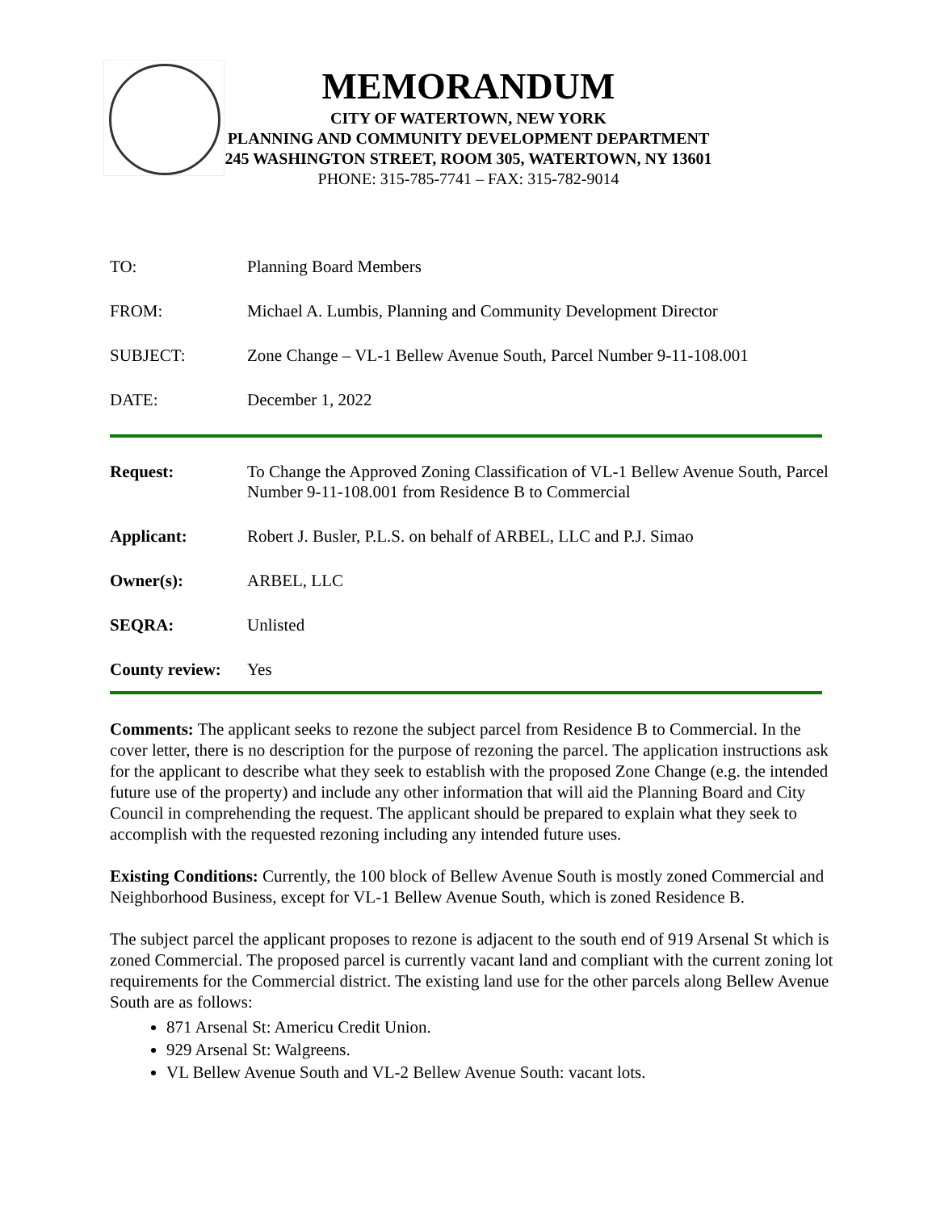MEMORANDUM
CITY OF WATERTOWN, NEW YORK
PLANNING AND COMMUNITY DEVELOPMENT DEPARTMENT
245 WASHINGTON STREET, ROOM 305, WATERTOWN, NY 13601
PHONE: 315-785-7741 – FAX: 315-782-9014
TO: Planning Board Members
FROM: Michael A. Lumbis, Planning and Community Development Director
SUBJECT: Zone Change – VL-1 Bellew Avenue South, Parcel Number 9-11-108.001
DATE: December 1, 2022
Request: To Change the Approved Zoning Classification of VL-1 Bellew Avenue South, Parcel Number 9-11-108.001 from Residence B to Commercial
Applicant: Robert J. Busler, P.L.S. on behalf of ARBEL, LLC and P.J. Simao
Owner(s): ARBEL, LLC
SEQRA: Unlisted
County review:
Yes
Comments: The applicant seeks to rezone the subject parcel from Residence B to Commercial. In the cover letter, there is no description for the purpose of rezoning the parcel. The application instructions ask for the applicant to describe what they seek to establish with the proposed Zone Change (e.g. the intended future use of the property) and include any other information that will aid the Planning Board and City Council in comprehending the request. The applicant should be prepared to explain what they seek to accomplish with the requested rezoning including any intended future uses.
Existing Conditions: Currently, the 100 block of Bellew Avenue South is mostly zoned Commercial and Neighborhood Business, except for VL-1 Bellew Avenue South, which is zoned Residence B.
The subject parcel the applicant proposes to rezone is adjacent to the south end of 919 Arsenal St which is zoned Commercial. The proposed parcel is currently vacant land and compliant with the current zoning lot requirements for the Commercial district. The existing land use for the other parcels along Bellew Avenue South are as follows:
871 Arsenal St: Americu Credit Union.
929 Arsenal St: Walgreens.
VL Bellew Avenue South and VL-2 Bellew Avenue South: vacant lots.